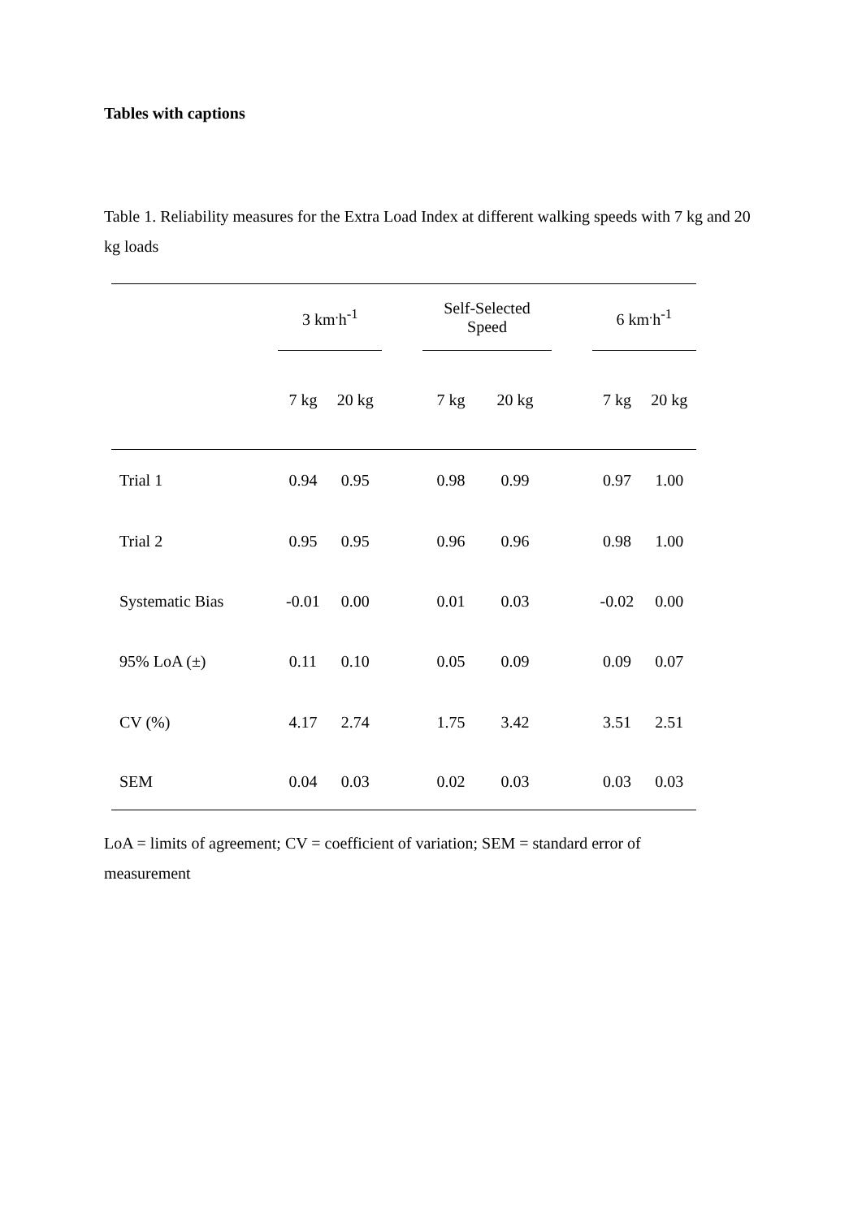Tables with captions
Table 1. Reliability measures for the Extra Load Index at different walking speeds with 7 kg and 20 kg loads
| | 3 km<sup>.</sup>h<sup>-1</sup> | | | Self-Selected Speed | | | 6 km<sup>.</sup>h<sup>-1</sup> | |
| --- | --- | --- | --- | --- | --- | --- | --- | --- |
| | 7 kg | 20 kg | | 7 kg | 20 kg | | 7 kg | 20 kg |
| Trial 1 | 0.94 | 0.95 | | 0.98 | 0.99 | | 0.97 | 1.00 |
| Trial 2 | 0.95 | 0.95 | | 0.96 | 0.96 | | 0.98 | 1.00 |
| Systematic Bias | -0.01 | 0.00 | | 0.01 | 0.03 | | -0.02 | 0.00 |
| 95% LoA (±) | 0.11 | 0.10 | | 0.05 | 0.09 | | 0.09 | 0.07 |
| CV (%) | 4.17 | 2.74 | | 1.75 | 3.42 | | 3.51 | 2.51 |
| SEM | 0.04 | 0.03 | | 0.02 | 0.03 | | 0.03 | 0.03 |
LoA = limits of agreement; CV = coefficient of variation; SEM = standard error of measurement